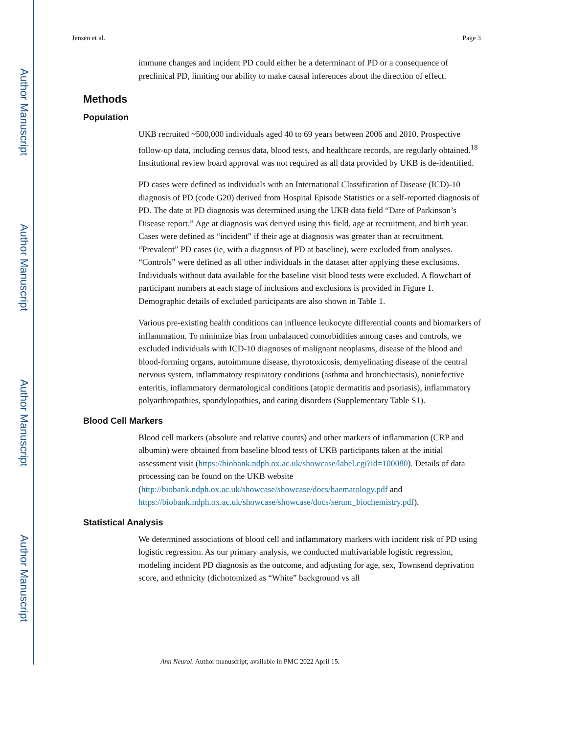Author Manuscript
Author Manuscript
Author Manuscript
Author Manuscript
Jensen et al. Page 3
immune changes and incident PD could either be a determinant of PD or a consequence of preclinical PD, limiting our ability to make causal inferences about the direction of effect.
Methods
Population
UKB recruited ~500,000 individuals aged 40 to 69 years between 2006 and 2010. Prospective follow-up data, including census data, blood tests, and healthcare records, are regularly obtained.<sup>18</sup> Institutional review board approval was not required as all data provided by UKB is de-identified.
PD cases were defined as individuals with an International Classification of Disease (ICD)-10 diagnosis of PD (code G20) derived from Hospital Episode Statistics or a self-reported diagnosis of PD. The date at PD diagnosis was determined using the UKB data field “Date of Parkinson’s Disease report.” Age at diagnosis was derived using this field, age at recruitment, and birth year. Cases were defined as “incident” if their age at diagnosis was greater than at recruitment. “Prevalent” PD cases (ie, with a diagnosis of PD at baseline), were excluded from analyses. “Controls” were defined as all other individuals in the dataset after applying these exclusions. Individuals without data available for the baseline visit blood tests were excluded. A flowchart of participant numbers at each stage of inclusions and exclusions is provided in Figure 1. Demographic details of excluded participants are also shown in Table 1.
Various pre-existing health conditions can influence leukocyte differential counts and biomarkers of inflammation. To minimize bias from unbalanced comorbidities among cases and controls, we excluded individuals with ICD-10 diagnoses of malignant neoplasms, disease of the blood and blood-forming organs, autoimmune disease, thyrotoxicosis, demyelinating disease of the central nervous system, inflammatory respiratory conditions (asthma and bronchiectasis), noninfective enteritis, inflammatory dermatological conditions (atopic dermatitis and psoriasis), inflammatory polyarthropathies, spondylopathies, and eating disorders (Supplementary Table S1).
Blood Cell Markers
Blood cell markers (absolute and relative counts) and other markers of inflammation (CRP and albumin) were obtained from baseline blood tests of UKB participants taken at the initial assessment visit (https://biobank.ndph.ox.ac.uk/showcase/label.cgi?id=100080). Details of data processing can be found on the UKB website (http://biobank.ndph.ox.ac.uk/showcase/showcase/docs/haematology.pdf and https://biobank.ndph.ox.ac.uk/showcase/showcase/docs/serum_biochemistry.pdf).
Statistical Analysis
We determined associations of blood cell and inflammatory markers with incident risk of PD using logistic regression. As our primary analysis, we conducted multivariable logistic regression, modeling incident PD diagnosis as the outcome, and adjusting for age, sex, Townsend deprivation score, and ethnicity (dichotomized as “White” background vs all
Ann Neurol. Author manuscript; available in PMC 2022 April 15.